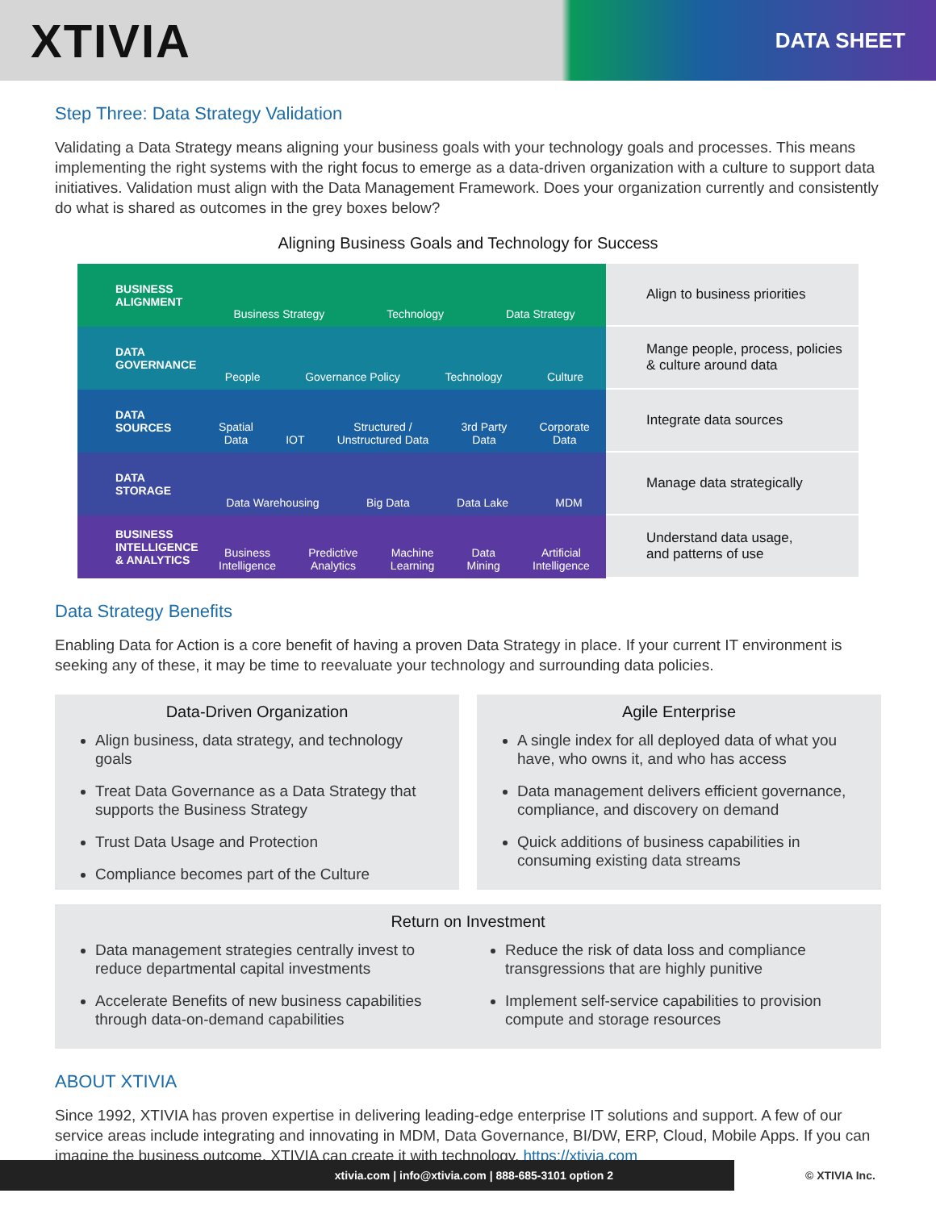XTIVIA
DATA SHEET
Step Three: Data Strategy Validation
Validating a Data Strategy means aligning your business goals with your technology goals and processes. This means implementing the right systems with the right focus to emerge as a data-driven organization with a culture to support data initiatives. Validation must align with the Data Management Framework. Does your organization currently and consistently do what is shared as outcomes in the grey boxes below?
Aligning Business Goals and Technology for Success
BUSINESS ALIGNMENT Business Strategy Technology Data Strategy
Align to business priorities
DATA GOVERNANCE People Governance Policy Technology Culture
Mange people, process, policies
& culture around data
DATA SOURCES Spatial
Data IOT Structured /
Unstructured Data 3rd Party
Data Corporate
Data
Integrate data sources
DATA STORAGE Data Warehousing Big Data Data Lake MDM
Manage data strategically
BUSINESS INTELLIGENCE & ANALYTICS
Business
Intelligence Predictive
Analytics Machine
Learning Data
Mining Artificial
Intelligence
Understand data usage,
and patterns of use
Data Strategy Benefits
Enabling Data for Action is a core benefit of having a proven Data Strategy in place. If your current IT environment is seeking any of these, it may be time to reevaluate your technology and surrounding data policies.
Data-Driven Organization
Align business, data strategy, and technology goals
Treat Data Governance as a Data Strategy that supports the Business Strategy
Trust Data Usage and Protection
Compliance becomes part of the Culture
Agile Enterprise
A single index for all deployed data of what you have, who owns it, and who has access
Data management delivers efficient governance, compliance, and discovery on demand
Quick additions of business capabilities in consuming existing data streams
Return on Investment
Data management strategies centrally invest to reduce departmental capital investments
Accelerate Benefits of new business capabilities through data-on-demand capabilities
Reduce the risk of data loss and compliance transgressions that are highly punitive
Implement self-service capabilities to provision compute and storage resources
ABOUT XTIVIA
Since 1992, XTIVIA has proven expertise in delivering leading-edge enterprise IT solutions and support. A few of our service areas include integrating and innovating in MDM, Data Governance, BI/DW, ERP, Cloud, Mobile Apps. If you can imagine the business outcome, XTIVIA can create it with technology. https://xtivia.com
xtivia.com | info@xtivia.com | 888-685-3101 option 2
© XTIVIA Inc.